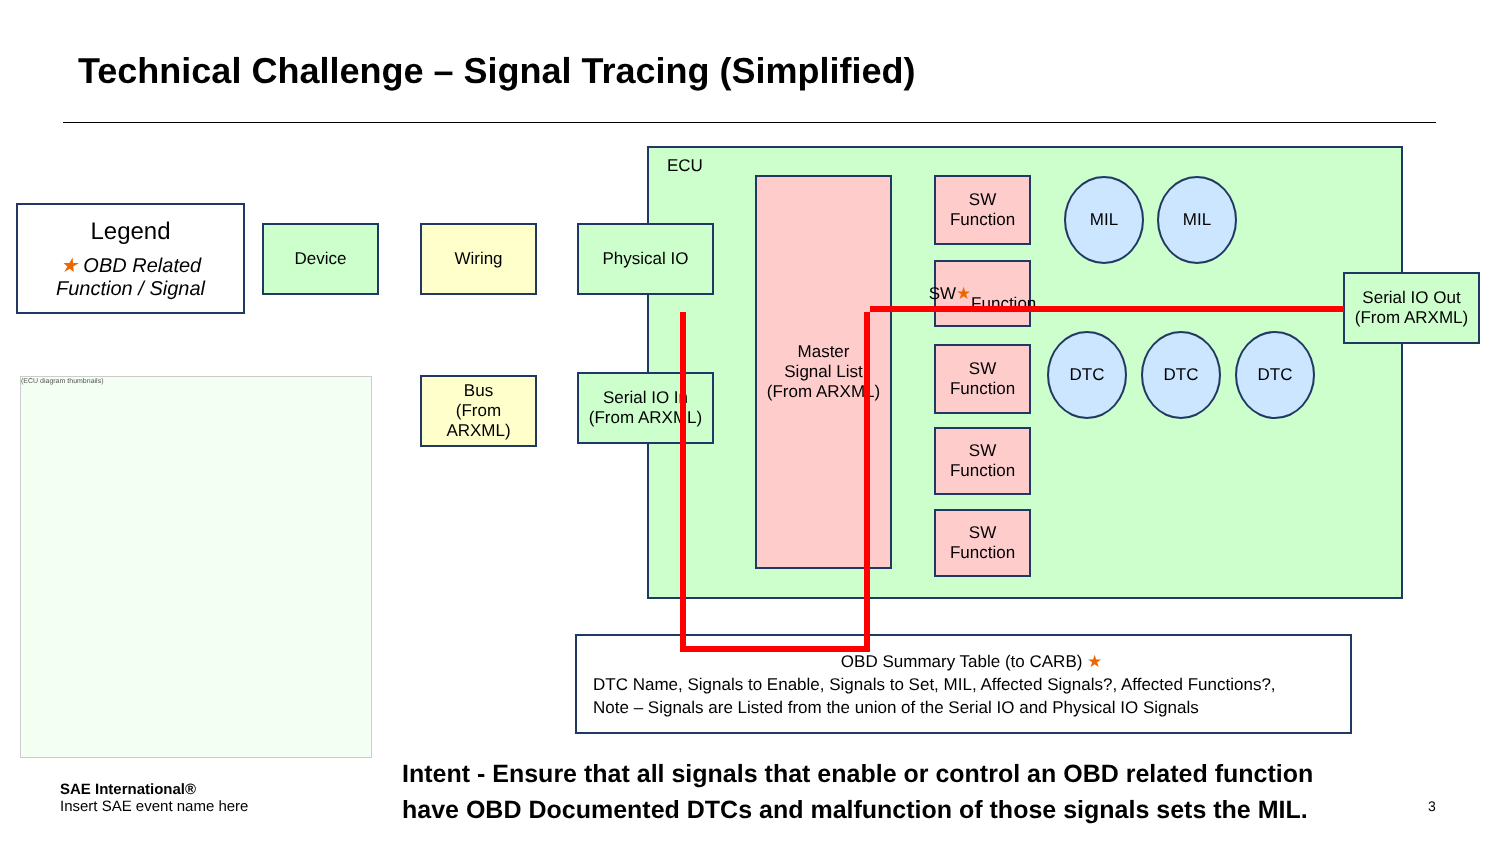Technical Challenge – Signal Tracing (Simplified)
Legend
★ OBD Related
Function / Signal
ECU
Device Wiring Physical IO
Bus
(From ARXML)
Serial IO In
(From ARXML)
Master
Signal List
(From ARXML)
SW
Function
SW ★
Function
SW
Function
SW
Function
SW
Function
MIL MIL
DTC DTC DTC
Serial IO Out
(From ARXML)
OBD Summary Table (to CARB) ★
DTC Name, Signals to Enable, Signals to Set, MIL, Affected Signals?, Affected Functions?,
Note – Signals are Listed from the union of the Serial IO and Physical IO Signals
(ECU diagram thumbnails)
SAE International®
Insert SAE event name here
Intent - Ensure that all signals that enable or control an OBD related function
have OBD Documented DTCs and malfunction of those signals sets the MIL.
3